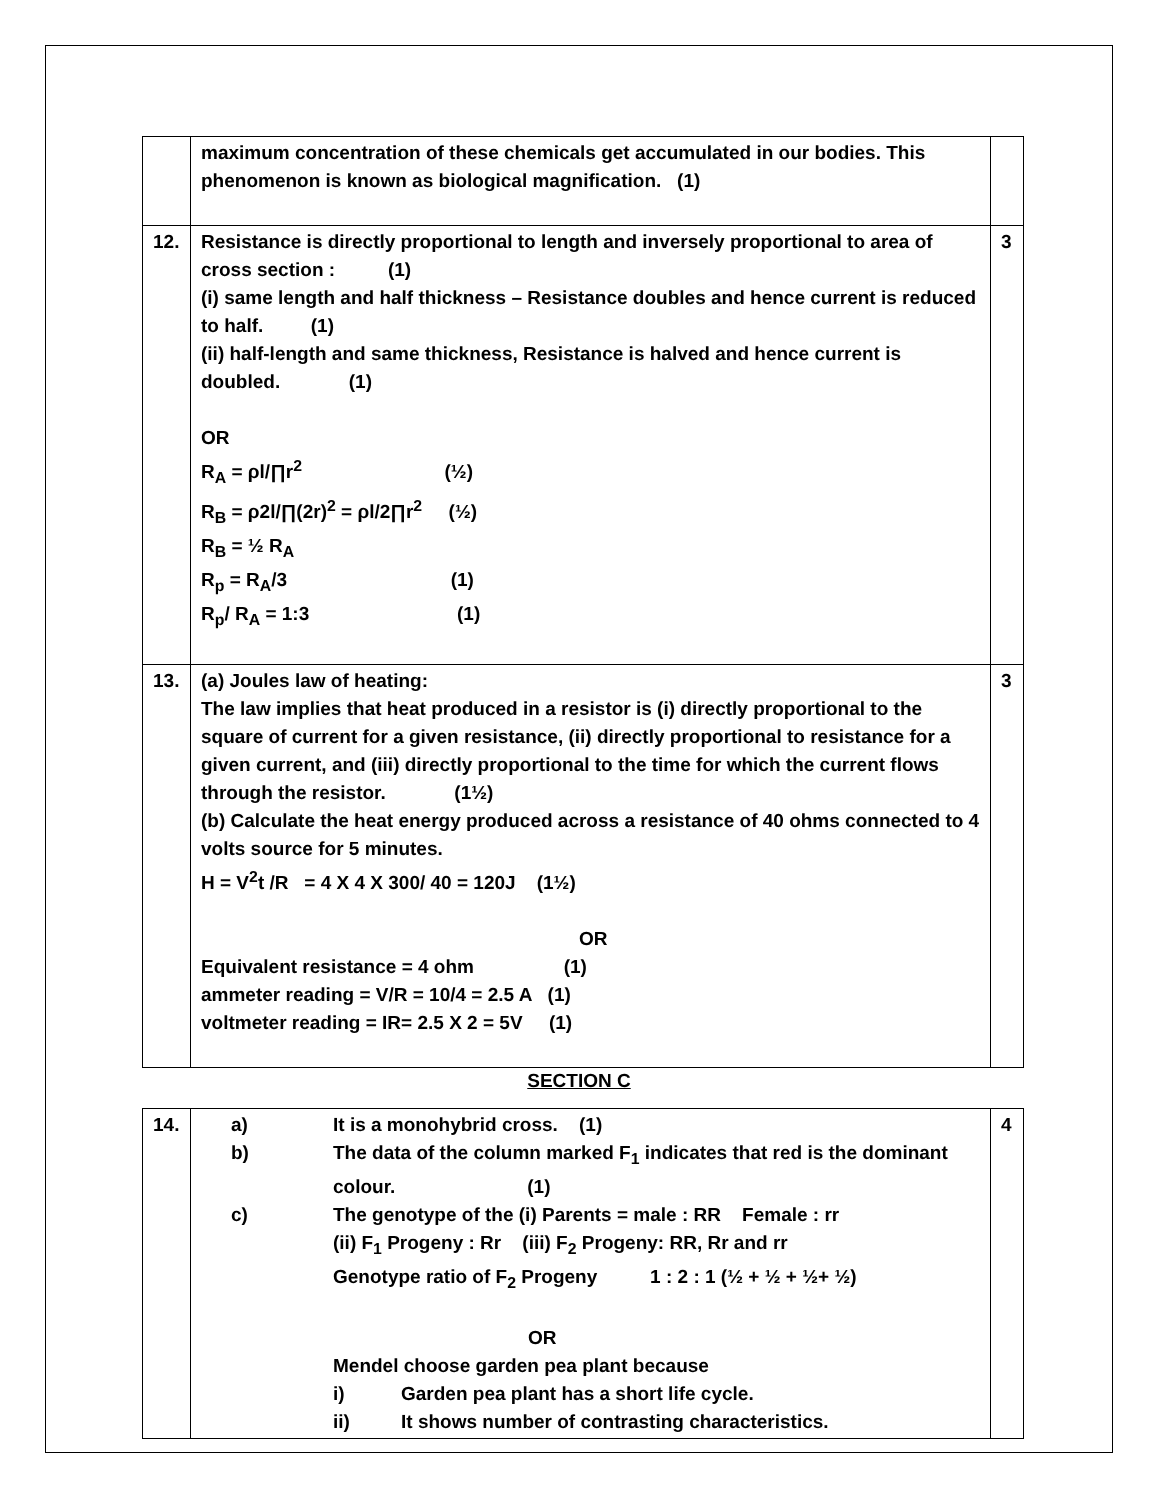| | maximum concentration of these chemicals get accumulated in our bodies. This phenomenon is known as biological magnification. (1) | |
| 12. | Resistance is directly proportional to length and inversely proportional to area of cross section : (1) (i) same length and half thickness – Resistance doubles and hence current is reduced to half. (1) (ii) half-length and same thickness, Resistance is halved and hence current is doubled. (1) OR R<sub>A</sub> = ρl/∏r<sup>2</sup> (½) R<sub>B</sub> = ρ2l/∏(2r)<sup>2</sup> = ρl/2∏r<sup>2</sup> (½) R<sub>B</sub> = ½ R<sub>A</sub> R<sub>p</sub> = R<sub>A</sub>/3 (1) R<sub>p</sub>/ R<sub>A</sub> = 1:3 (1) | 3 |
| 13. | (a) Joules law of heating: The law implies that heat produced in a resistor is (i) directly proportional to the square of current for a given resistance, (ii) directly proportional to resistance for a given current, and (iii) directly proportional to the time for which the current flows through the resistor. (1½) (b) Calculate the heat energy produced across a resistance of 40 ohms connected to 4 volts source for 5 minutes. H = V<sup>2</sup>t /R = 4 X 4 X 300/ 40 = 120J (1½) OR Equivalent resistance = 4 ohm (1) ammeter reading = V/R = 10/4 = 2.5 A (1) voltmeter reading = IR= 2.5 X 2 = 5V (1) | 3 |
SECTION C
| 14. | a) It is a monohybrid cross. (1) b) The data of the column marked F<sub>1</sub> indicates that red is the dominant colour. (1) c) The genotype of the (i) Parents = male : RR Female : rr (ii) F<sub>1</sub> Progeny : Rr (iii) F<sub>2</sub> Progeny: RR, Rr and rr Genotype ratio of F<sub>2</sub> Progeny 1 : 2 : 1 (½ + ½ + ½+ ½) OR Mendel choose garden pea plant because i) Garden pea plant has a short life cycle. ii) It shows number of contrasting characteristics. | 4 |